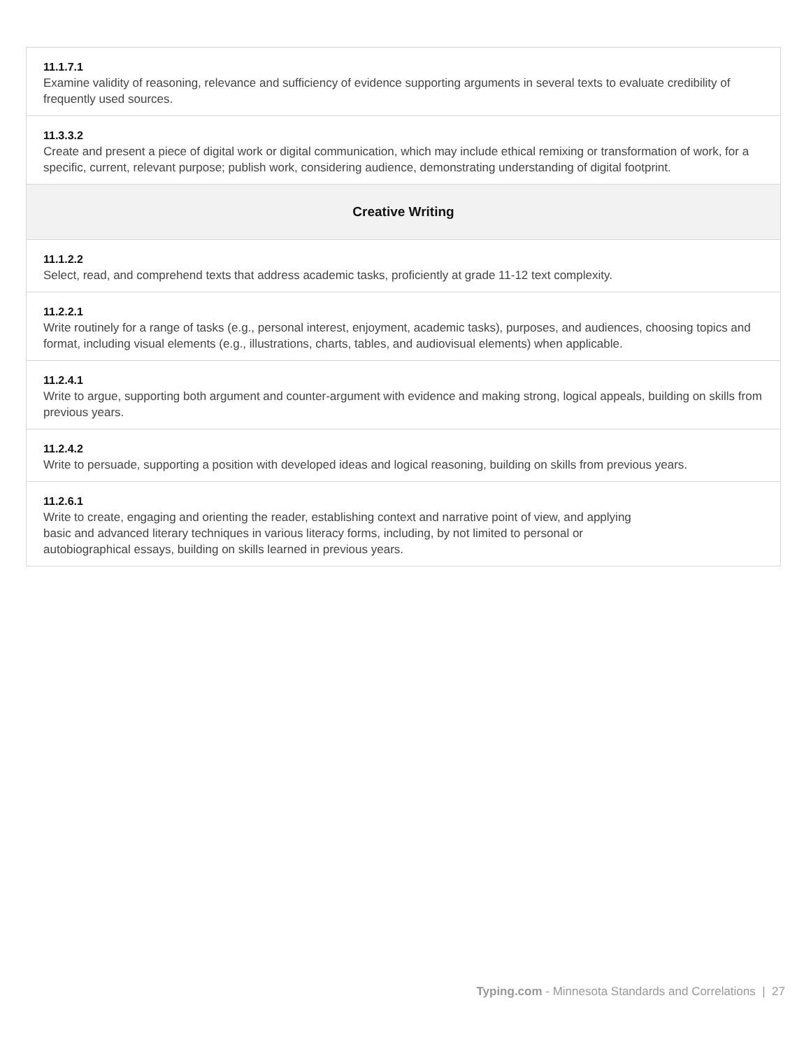| 11.1.7.1 Examine validity of reasoning, relevance and sufficiency of evidence supporting arguments in several texts to evaluate credibility of frequently used sources. |
| 11.3.3.2 Create and present a piece of digital work or digital communication, which may include ethical remixing or transformation of work, for a specific, current, relevant purpose; publish work, considering audience, demonstrating understanding of digital footprint. |
| Creative Writing |
| 11.1.2.2 Select, read, and comprehend texts that address academic tasks, proficiently at grade 11-12 text complexity. |
| 11.2.2.1 Write routinely for a range of tasks (e.g., personal interest, enjoyment, academic tasks), purposes, and audiences, choosing topics and format, including visual elements (e.g., illustrations, charts, tables, and audiovisual elements) when applicable. |
| 11.2.4.1 Write to argue, supporting both argument and counter-argument with evidence and making strong, logical appeals, building on skills from previous years. |
| 11.2.4.2 Write to persuade, supporting a position with developed ideas and logical reasoning, building on skills from previous years. |
| 11.2.6.1 Write to create, engaging and orienting the reader, establishing context and narrative point of view, and applying basic and advanced literary techniques in various literacy forms, including, by not limited to personal or autobiographical essays, building on skills learned in previous years. |
Typing.com - Minnesota Standards and Correlations | 27